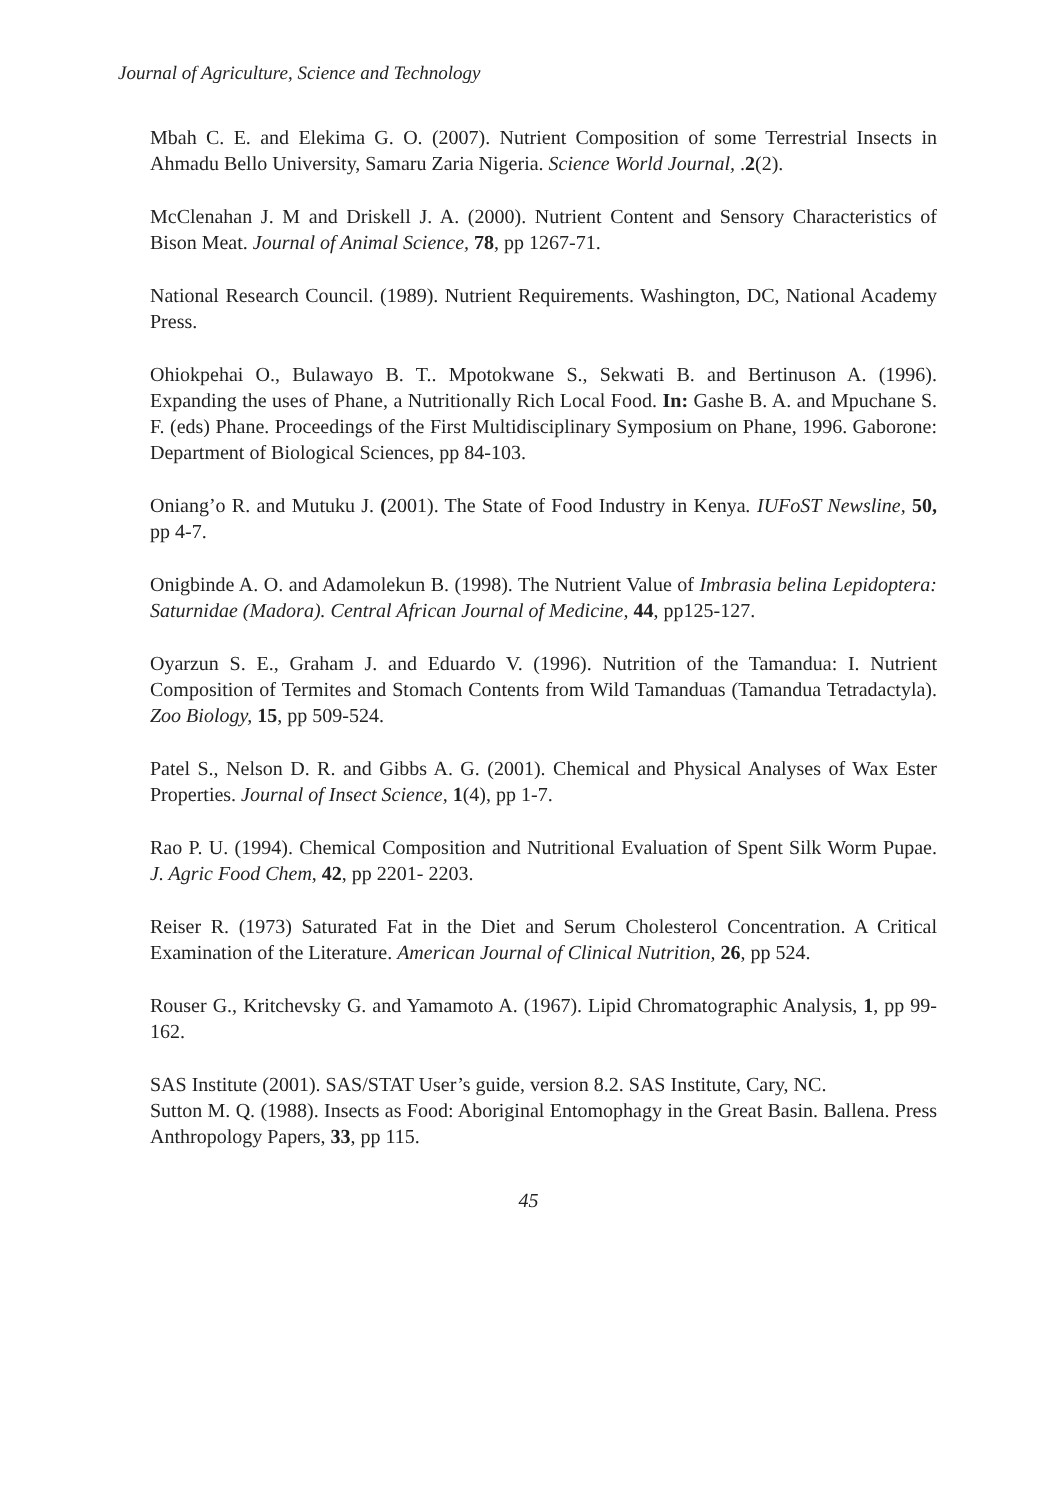Journal of Agriculture, Science and Technology
Mbah C. E. and Elekima G. O. (2007). Nutrient Composition of some Terrestrial Insects in Ahmadu Bello University, Samaru Zaria Nigeria. Science World Journal, .2(2).
McClenahan J. M and Driskell J. A. (2000). Nutrient Content and Sensory Characteristics of Bison Meat. Journal of Animal Science, 78, pp 1267-71.
National Research Council. (1989). Nutrient Requirements. Washington, DC, National Academy Press.
Ohiokpehai O., Bulawayo B. T.. Mpotokwane S., Sekwati B. and Bertinuson A. (1996). Expanding the uses of Phane, a Nutritionally Rich Local Food. In: Gashe B. A. and Mpuchane S. F. (eds) Phane. Proceedings of the First Multidisciplinary Symposium on Phane, 1996. Gaborone: Department of Biological Sciences, pp 84-103.
Oniang’o R. and Mutuku J. (2001). The State of Food Industry in Kenya. IUFoST Newsline, 50, pp 4-7.
Onigbinde A. O. and Adamolekun B. (1998). The Nutrient Value of Imbrasia belina Lepidoptera: Saturnidae (Madora). Central African Journal of Medicine, 44, pp125-127.
Oyarzun S. E., Graham J. and Eduardo V. (1996). Nutrition of the Tamandua: I. Nutrient Composition of Termites and Stomach Contents from Wild Tamanduas (Tamandua Tetradactyla). Zoo Biology, 15, pp 509-524.
Patel S., Nelson D. R. and Gibbs A. G. (2001). Chemical and Physical Analyses of Wax Ester Properties. Journal of Insect Science, 1(4), pp 1-7.
Rao P. U. (1994). Chemical Composition and Nutritional Evaluation of Spent Silk Worm Pupae. J. Agric Food Chem, 42, pp 2201- 2203.
Reiser R. (1973) Saturated Fat in the Diet and Serum Cholesterol Concentration. A Critical Examination of the Literature. American Journal of Clinical Nutrition, 26, pp 524.
Rouser G., Kritchevsky G. and Yamamoto A. (1967). Lipid Chromatographic Analysis, 1, pp 99-162.
SAS Institute (2001). SAS/STAT User’s guide, version 8.2. SAS Institute, Cary, NC.
Sutton M. Q. (1988). Insects as Food: Aboriginal Entomophagy in the Great Basin. Ballena. Press Anthropology Papers, 33, pp 115.
45